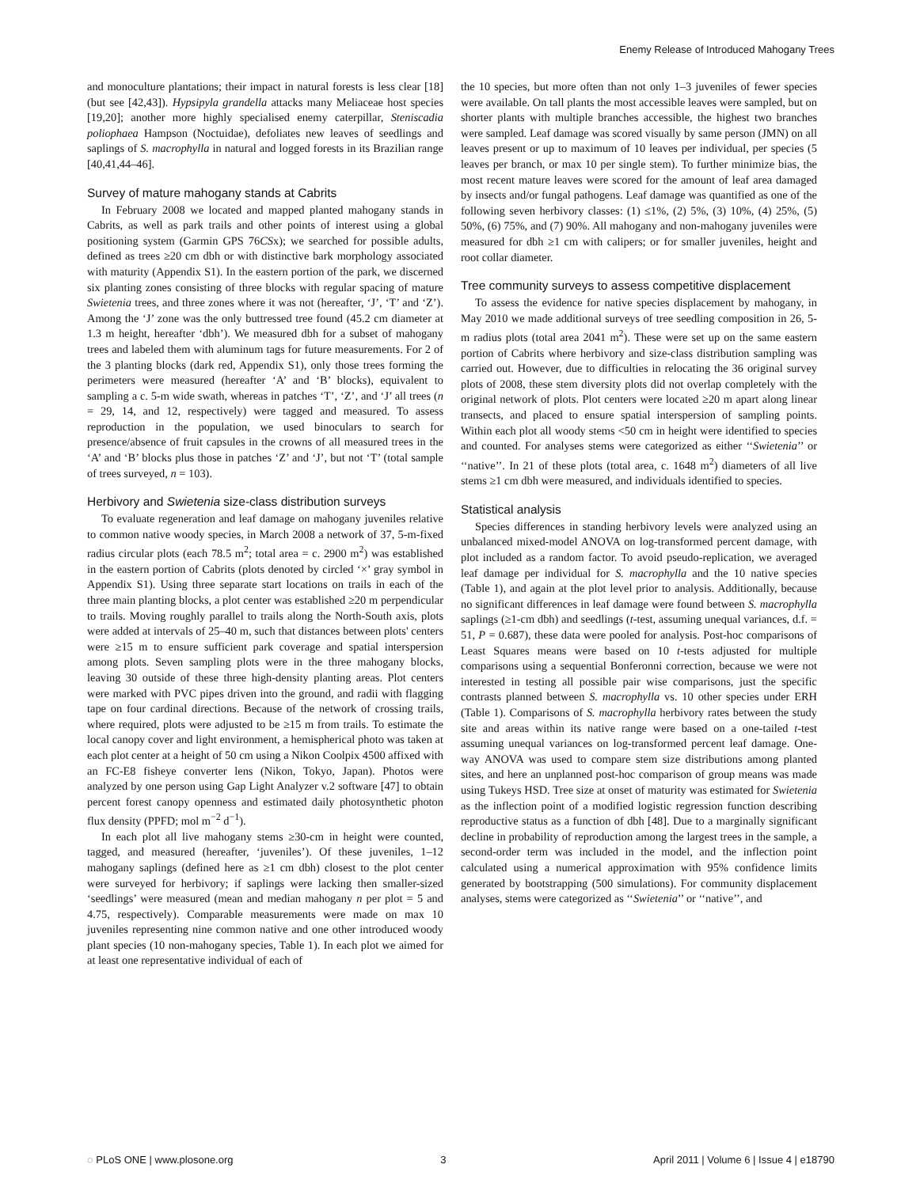Enemy Release of Introduced Mahogany Trees
and monoculture plantations; their impact in natural forests is less clear [18] (but see [42,43]). Hypsipyla grandella attacks many Meliaceae host species [19,20]; another more highly specialised enemy caterpillar, Steniscadia poliophaea Hampson (Noctuidae), defoliates new leaves of seedlings and saplings of S. macrophylla in natural and logged forests in its Brazilian range [40,41,44–46].
Survey of mature mahogany stands at Cabrits
In February 2008 we located and mapped planted mahogany stands in Cabrits, as well as park trails and other points of interest using a global positioning system (Garmin GPS 76CSx); we searched for possible adults, defined as trees ≥20 cm dbh or with distinctive bark morphology associated with maturity (Appendix S1). In the eastern portion of the park, we discerned six planting zones consisting of three blocks with regular spacing of mature Swietenia trees, and three zones where it was not (hereafter, ‘J’, ‘T’ and ‘Z’). Among the ‘J’ zone was the only buttressed tree found (45.2 cm diameter at 1.3 m height, hereafter ‘dbh’). We measured dbh for a subset of mahogany trees and labeled them with aluminum tags for future measurements. For 2 of the 3 planting blocks (dark red, Appendix S1), only those trees forming the perimeters were measured (hereafter ‘A’ and ‘B’ blocks), equivalent to sampling a c. 5-m wide swath, whereas in patches ‘T’, ‘Z’, and ‘J’ all trees (n = 29, 14, and 12, respectively) were tagged and measured. To assess reproduction in the population, we used binoculars to search for presence/absence of fruit capsules in the crowns of all measured trees in the ‘A’ and ‘B’ blocks plus those in patches ‘Z’ and ‘J’, but not ‘T’ (total sample of trees surveyed, n = 103).
Herbivory and Swietenia size-class distribution surveys
To evaluate regeneration and leaf damage on mahogany juveniles relative to common native woody species, in March 2008 a network of 37, 5-m-fixed radius circular plots (each 78.5 m<sup>2</sup>; total area = c. 2900 m<sup>2</sup>) was established in the eastern portion of Cabrits (plots denoted by circled ‘×’ gray symbol in Appendix S1). Using three separate start locations on trails in each of the three main planting blocks, a plot center was established ≥20 m perpendicular to trails. Moving roughly parallel to trails along the North-South axis, plots were added at intervals of 25–40 m, such that distances between plots' centers were ≥15 m to ensure sufficient park coverage and spatial interspersion among plots. Seven sampling plots were in the three mahogany blocks, leaving 30 outside of these three high-density planting areas. Plot centers were marked with PVC pipes driven into the ground, and radii with flagging tape on four cardinal directions. Because of the network of crossing trails, where required, plots were adjusted to be ≥15 m from trails. To estimate the local canopy cover and light environment, a hemispherical photo was taken at each plot center at a height of 50 cm using a Nikon Coolpix 4500 affixed with an FC-E8 fisheye converter lens (Nikon, Tokyo, Japan). Photos were analyzed by one person using Gap Light Analyzer v.2 software [47] to obtain percent forest canopy openness and estimated daily photosynthetic photon flux density (PPFD; mol m<sup>−2</sup> d<sup>−1</sup>).
In each plot all live mahogany stems ≥30-cm in height were counted, tagged, and measured (hereafter, ‘juveniles’). Of these juveniles, 1–12 mahogany saplings (defined here as ≥1 cm dbh) closest to the plot center were surveyed for herbivory; if saplings were lacking then smaller-sized ‘seedlings’ were measured (mean and median mahogany n per plot = 5 and 4.75, respectively). Comparable measurements were made on max 10 juveniles representing nine common native and one other introduced woody plant species (10 non-mahogany species, Table 1). In each plot we aimed for at least one representative individual of each of
the 10 species, but more often than not only 1–3 juveniles of fewer species were available. On tall plants the most accessible leaves were sampled, but on shorter plants with multiple branches accessible, the highest two branches were sampled. Leaf damage was scored visually by same person (JMN) on all leaves present or up to maximum of 10 leaves per individual, per species (5 leaves per branch, or max 10 per single stem). To further minimize bias, the most recent mature leaves were scored for the amount of leaf area damaged by insects and/or fungal pathogens. Leaf damage was quantified as one of the following seven herbivory classes: (1) ≤1%, (2) 5%, (3) 10%, (4) 25%, (5) 50%, (6) 75%, and (7) 90%. All mahogany and non-mahogany juveniles were measured for dbh ≥1 cm with calipers; or for smaller juveniles, height and root collar diameter.
Tree community surveys to assess competitive displacement
To assess the evidence for native species displacement by mahogany, in May 2010 we made additional surveys of tree seedling composition in 26, 5-m radius plots (total area 2041 m<sup>2</sup>). These were set up on the same eastern portion of Cabrits where herbivory and size-class distribution sampling was carried out. However, due to difficulties in relocating the 36 original survey plots of 2008, these stem diversity plots did not overlap completely with the original network of plots. Plot centers were located ≥20 m apart along linear transects, and placed to ensure spatial interspersion of sampling points. Within each plot all woody stems <50 cm in height were identified to species and counted. For analyses stems were categorized as either ‘‘Swietenia’’ or ‘‘native’’. In 21 of these plots (total area, c. 1648 m<sup>2</sup>) diameters of all live stems ≥1 cm dbh were measured, and individuals identified to species.
Statistical analysis
Species differences in standing herbivory levels were analyzed using an unbalanced mixed-model ANOVA on log-transformed percent damage, with plot included as a random factor. To avoid pseudo-replication, we averaged leaf damage per individual for S. macrophylla and the 10 native species (Table 1), and again at the plot level prior to analysis. Additionally, because no significant differences in leaf damage were found between S. macrophylla saplings (≥1-cm dbh) and seedlings (t-test, assuming unequal variances, d.f. = 51, P = 0.687), these data were pooled for analysis. Post-hoc comparisons of Least Squares means were based on 10 t-tests adjusted for multiple comparisons using a sequential Bonferonni correction, because we were not interested in testing all possible pair wise comparisons, just the specific contrasts planned between S. macrophylla vs. 10 other species under ERH (Table 1). Comparisons of S. macrophylla herbivory rates between the study site and areas within its native range were based on a one-tailed t-test assuming unequal variances on log-transformed percent leaf damage. One-way ANOVA was used to compare stem size distributions among planted sites, and here an unplanned post-hoc comparison of group means was made using Tukeys HSD. Tree size at onset of maturity was estimated for Swietenia as the inflection point of a modified logistic regression function describing reproductive status as a function of dbh [48]. Due to a marginally significant decline in probability of reproduction among the largest trees in the sample, a second-order term was included in the model, and the inflection point calculated using a numerical approximation with 95% confidence limits generated by bootstrapping (500 simulations). For community displacement analyses, stems were categorized as ‘‘Swietenia’’ or ‘‘native’’, and
◌ PLoS ONE | www.plosone.org 3 April 2011 | Volume 6 | Issue 4 | e18790